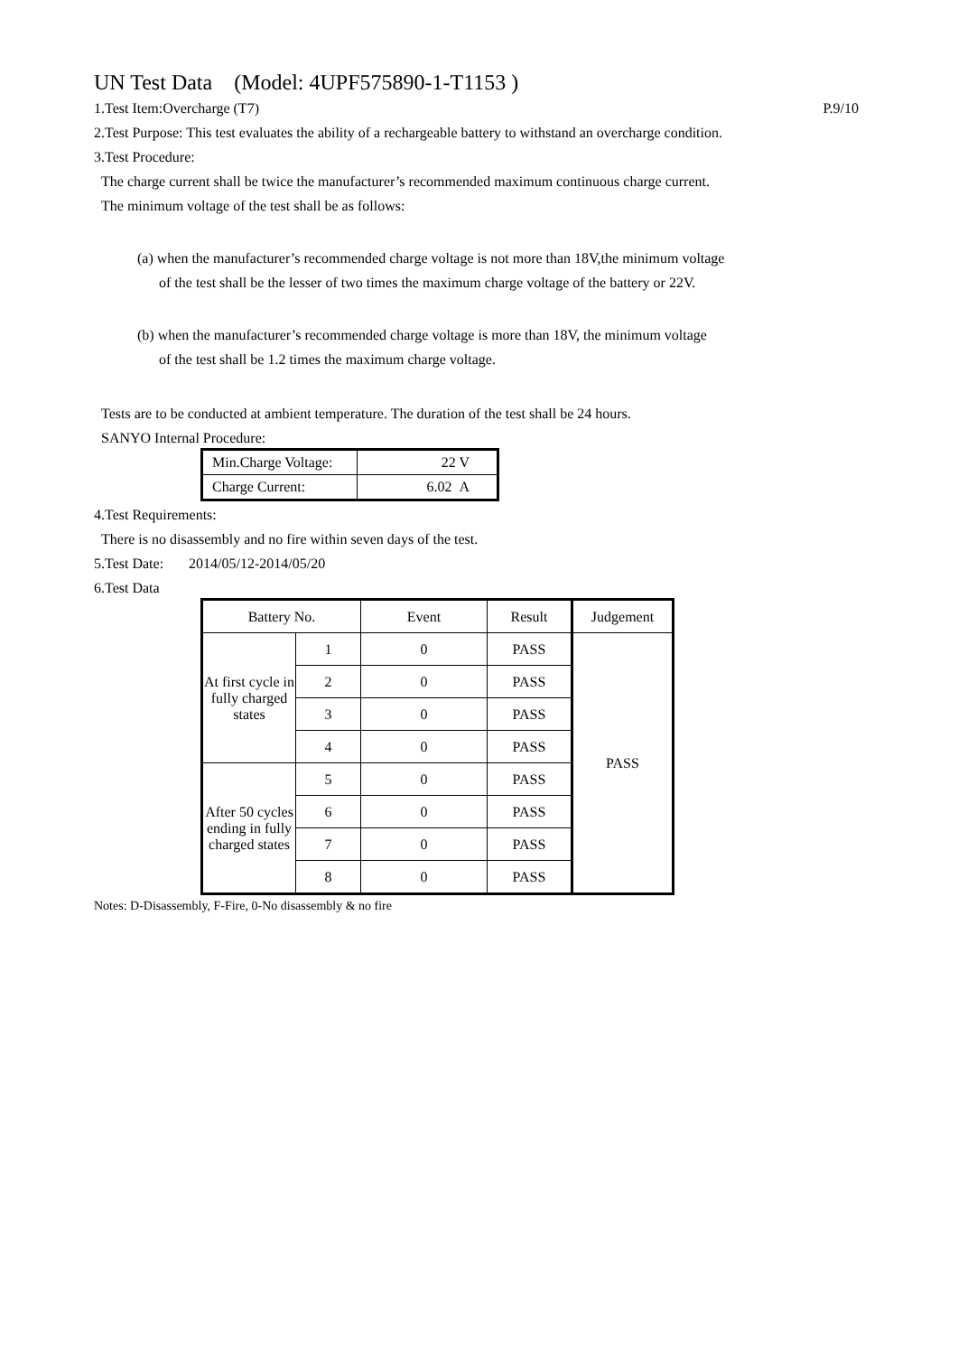UN Test Data (Model: 4UPF575890-1-T1153 )
1.Test Item:Overcharge (T7) P.9/10
2.Test Purpose: This test evaluates the ability of a rechargeable battery to withstand an overcharge condition.
3.Test Procedure:
The charge current shall be twice the manufacturer’s recommended maximum continuous charge current.
The minimum voltage of the test shall be as follows:
(a) when the manufacturer’s recommended charge voltage is not more than 18V,the minimum voltage
of the test shall be the lesser of two times the maximum charge voltage of the battery or 22V.
(b) when the manufacturer’s recommended charge voltage is more than 18V, the minimum voltage
of the test shall be 1.2 times the maximum charge voltage.
Tests are to be conducted at ambient temperature. The duration of the test shall be 24 hours.
SANYO Internal Procedure:
| Min.Charge Voltage: | 22 V |
| Charge Current: | 6.02 A |
4.Test Requirements:
There is no disassembly and no fire within seven days of the test.
5.Test Date: 2014/05/12-2014/05/20
6.Test Data
| Battery No. | | Event | Result | Judgement |
| --- | --- | --- | --- | --- |
| At first cycle in fully charged states | 1 | 0 | PASS | PASS |
| | 2 | 0 | PASS | |
| | 3 | 0 | PASS | |
| | 4 | 0 | PASS | |
| After 50 cycles ending in fully charged states | 5 | 0 | PASS | |
| | 6 | 0 | PASS | |
| | 7 | 0 | PASS | |
| | 8 | 0 | PASS | |
Notes: D-Disassembly, F-Fire, 0-No disassembly & no fire